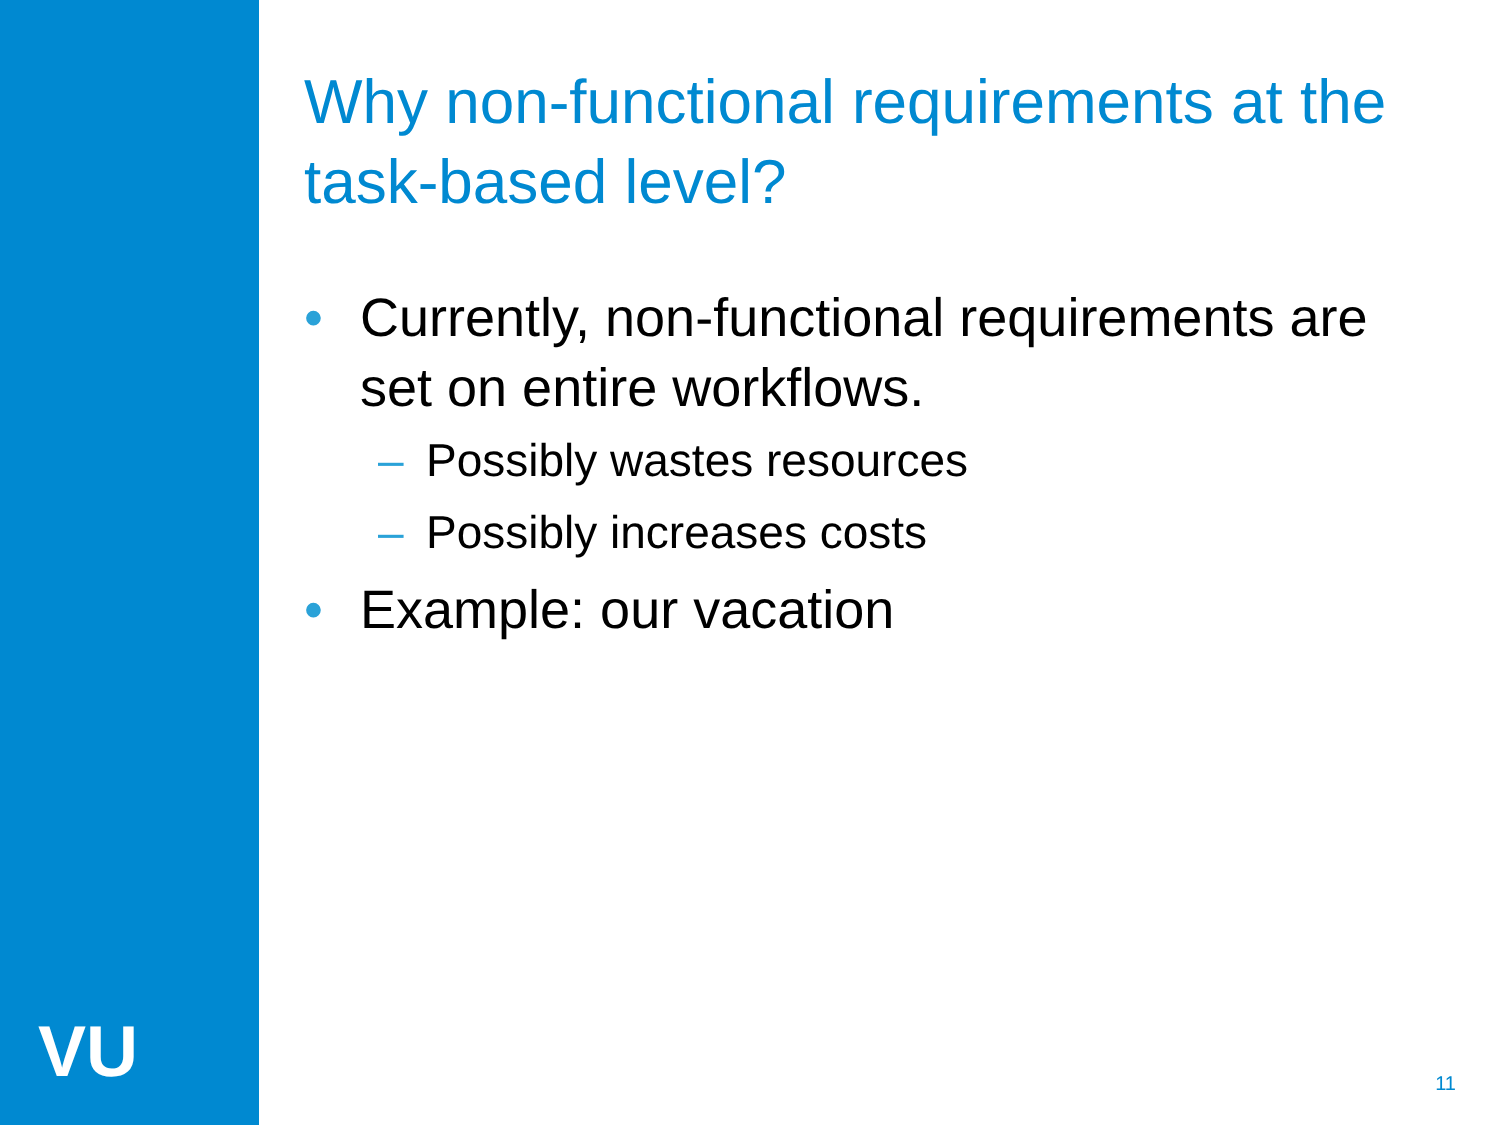VU
Why non-functional requirements at the task-based level?
• Currently, non-functional requirements are set on entire workflows.
– Possibly wastes resources
– Possibly increases costs
• Example: our vacation
11